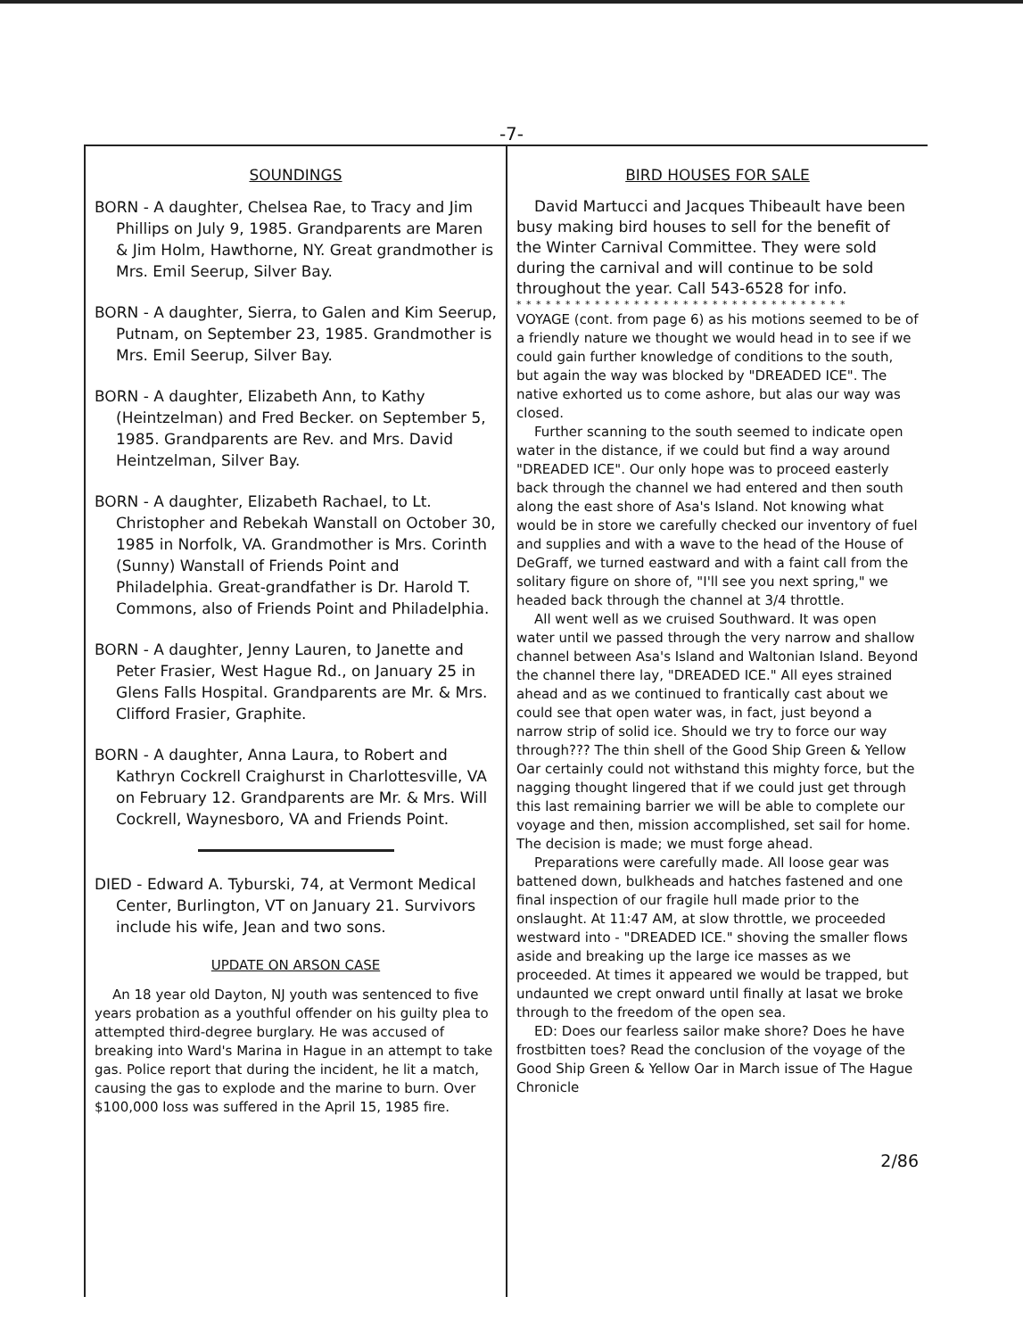-7-
SOUNDINGS
BORN - A daughter, Chelsea Rae, to Tracy and Jim Phillips on July 9, 1985. Grandparents are Maren & Jim Holm, Hawthorne, NY. Great grandmother is Mrs. Emil Seerup, Silver Bay.
BORN - A daughter, Sierra, to Galen and Kim Seerup, Putnam, on September 23, 1985. Grandmother is Mrs. Emil Seerup, Silver Bay.
BORN - A daughter, Elizabeth Ann, to Kathy (Heintzelman) and Fred Becker. on September 5, 1985. Grandparents are Rev. and Mrs. David Heintzelman, Silver Bay.
BORN - A daughter, Elizabeth Rachael, to Lt. Christopher and Rebekah Wanstall on October 30, 1985 in Norfolk, VA. Grandmother is Mrs. Corinth (Sunny) Wanstall of Friends Point and Philadelphia. Great-grandfather is Dr. Harold T. Commons, also of Friends Point and Philadelphia.
BORN - A daughter, Jenny Lauren, to Janette and Peter Frasier, West Hague Rd., on January 25 in Glens Falls Hospital. Grandparents are Mr. & Mrs. Clifford Frasier, Graphite.
BORN - A daughter, Anna Laura, to Robert and Kathryn Cockrell Craighurst in Charlottesville, VA on February 12. Grandparents are Mr. & Mrs. Will Cockrell, Waynesboro, VA and Friends Point.
DIED - Edward A. Tyburski, 74, at Vermont Medical Center, Burlington, VT on January 21. Survivors include his wife, Jean and two sons.
UPDATE ON ARSON CASE
An 18 year old Dayton, NJ youth was sentenced to five years probation as a youthful offender on his guilty plea to attempted third-degree burglary. He was accused of breaking into Ward's Marina in Hague in an attempt to take gas. Police report that during the incident, he lit a match, causing the gas to explode and the marine to burn. Over $100,000 loss was suffered in the April 15, 1985 fire.
BIRD HOUSES FOR SALE
David Martucci and Jacques Thibeault have been busy making bird houses to sell for the benefit of the Winter Carnival Committee. They were sold during the carnival and will continue to be sold throughout the year. Call 543-6528 for info.
* * * * * * * * * * * * * * * * * * * * * * * * * * * * * * * * * *
VOYAGE (cont. from page 6) as his motions seemed to be of a friendly nature we thought we would head in to see if we could gain further knowledge of conditions to the south, but again the way was blocked by "DREADED ICE". The native exhorted us to come ashore, but alas our way was closed.
Further scanning to the south seemed to indicate open water in the distance, if we could but find a way around "DREADED ICE". Our only hope was to proceed easterly back through the channel we had entered and then south along the east shore of Asa's Island. Not knowing what would be in store we carefully checked our inventory of fuel and supplies and with a wave to the head of the House of DeGraff, we turned eastward and with a faint call from the solitary figure on shore of, "I'll see you next spring," we headed back through the channel at 3/4 throttle.
All went well as we cruised Southward. It was open water until we passed through the very narrow and shallow channel between Asa's Island and Waltonian Island. Beyond the channel there lay, "DREADED ICE." All eyes strained ahead and as we continued to frantically cast about we could see that open water was, in fact, just beyond a narrow strip of solid ice. Should we try to force our way through??? The thin shell of the Good Ship Green & Yellow Oar certainly could not withstand this mighty force, but the nagging thought lingered that if we could just get through this last remaining barrier we will be able to complete our voyage and then, mission accomplished, set sail for home. The decision is made; we must forge ahead.
Preparations were carefully made. All loose gear was battened down, bulkheads and hatches fastened and one final inspection of our fragile hull made prior to the onslaught. At 11:47 AM, at slow throttle, we proceeded westward into - "DREADED ICE." shoving the smaller flows aside and breaking up the large ice masses as we proceeded. At times it appeared we would be trapped, but undaunted we crept onward until finally at lasat we broke through to the freedom of the open sea.
ED: Does our fearless sailor make shore? Does he have frostbitten toes? Read the conclusion of the voyage of the Good Ship Green & Yellow Oar in March issue of The Hague Chronicle
2/86